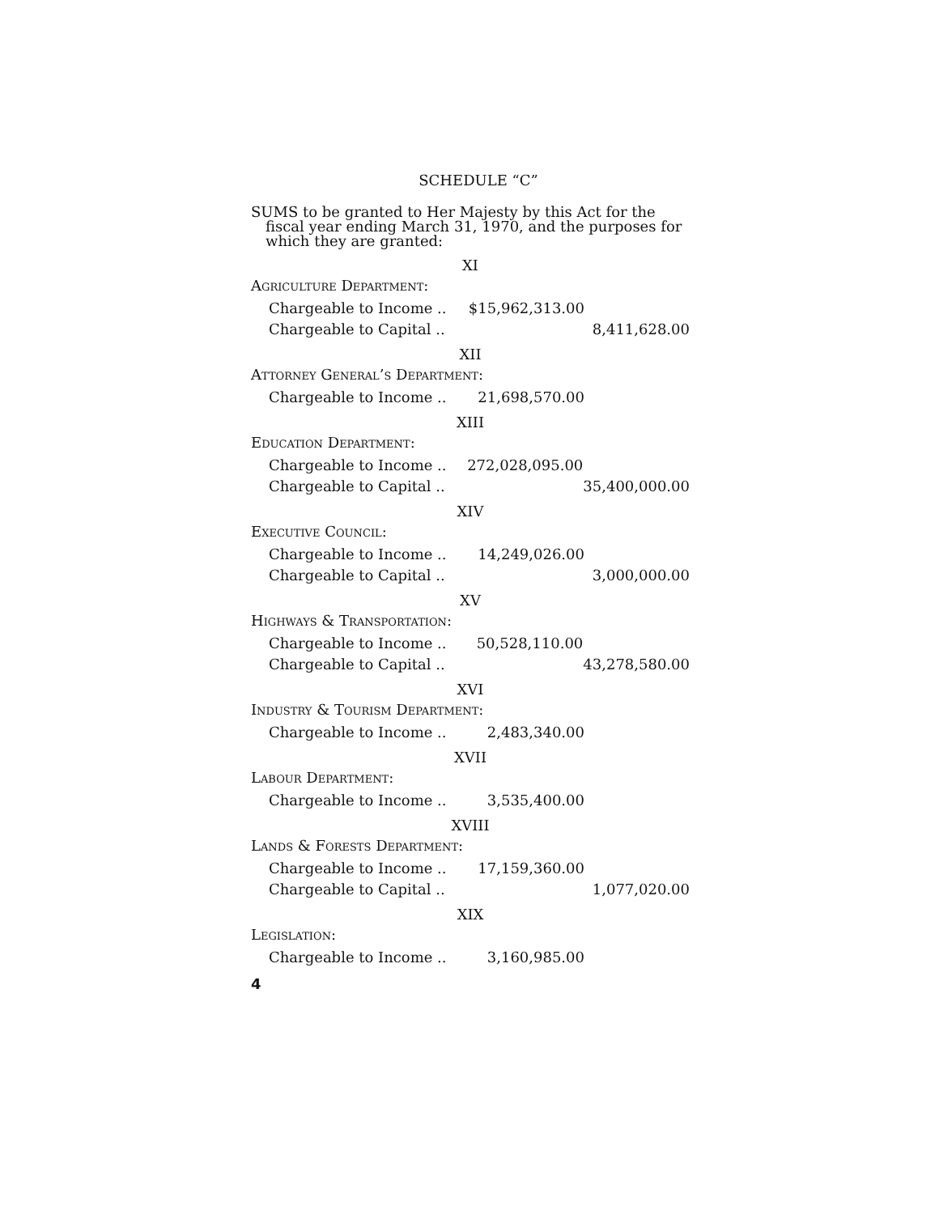SCHEDULE “C”
SUMS to be granted to Her Majesty by this Act for the fiscal year ending March 31, 1970, and the purposes for which they are granted:
XI
Agriculture Department:
| Chargeable to Income .. | $15,962,313.00 | |
| Chargeable to Capital .. | | 8,411,628.00 |
XII
Attorney General’s Department:
| Chargeable to Income .. | 21,698,570.00 | |
XIII
Education Department:
| Chargeable to Income .. | 272,028,095.00 | |
| Chargeable to Capital .. | | 35,400,000.00 |
XIV
Executive Council:
| Chargeable to Income .. | 14,249,026.00 | |
| Chargeable to Capital .. | | 3,000,000.00 |
XV
Highways & Transportation:
| Chargeable to Income .. | 50,528,110.00 | |
| Chargeable to Capital .. | | 43,278,580.00 |
XVI
Industry & Tourism Department:
| Chargeable to Income .. | 2,483,340.00 | |
XVII
Labour Department:
| Chargeable to Income .. | 3,535,400.00 | |
XVIII
Lands & Forests Department:
| Chargeable to Income .. | 17,159,360.00 | |
| Chargeable to Capital .. | | 1,077,020.00 |
XIX
Legislation:
| Chargeable to Income .. | 3,160,985.00 | |
4